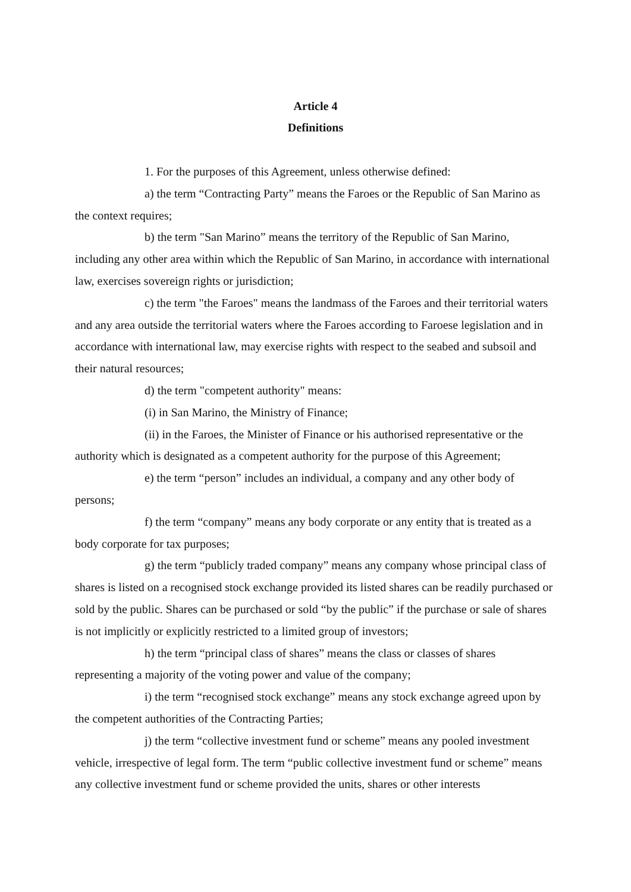Article 4
Definitions
1. For the purposes of this Agreement, unless otherwise defined:
a) the term “Contracting Party” means the Faroes or the Republic of San Marino as the context requires;
b) the term "San Marino” means the territory of the Republic of San Marino, including any other area within which the Republic of San Marino, in accordance with international law, exercises sovereign rights or jurisdiction;
c) the term "the Faroes" means the landmass of the Faroes and their territorial waters and any area outside the territorial waters where the Faroes according to Faroese legislation and in accordance with international law, may exercise rights with respect to the seabed and subsoil and their natural resources;
d) the term "competent authority" means:
(i) in San Marino, the Ministry of Finance;
(ii) in the Faroes, the Minister of Finance or his authorised representative or the authority which is designated as a competent authority for the purpose of this Agreement;
e) the term “person” includes an individual, a company and any other body of persons;
f) the term “company” means any body corporate or any entity that is treated as a body corporate for tax purposes;
g) the term “publicly traded company” means any company whose principal class of shares is listed on a recognised stock exchange provided its listed shares can be readily purchased or sold by the public. Shares can be purchased or sold “by the public” if the purchase or sale of shares is not implicitly or explicitly restricted to a limited group of investors;
h) the term “principal class of shares” means the class or classes of shares representing a majority of the voting power and value of the company;
i) the term “recognised stock exchange” means any stock exchange agreed upon by the competent authorities of the Contracting Parties;
j) the term “collective investment fund or scheme” means any pooled investment vehicle, irrespective of legal form. The term “public collective investment fund or scheme” means any collective investment fund or scheme provided the units, shares or other interests